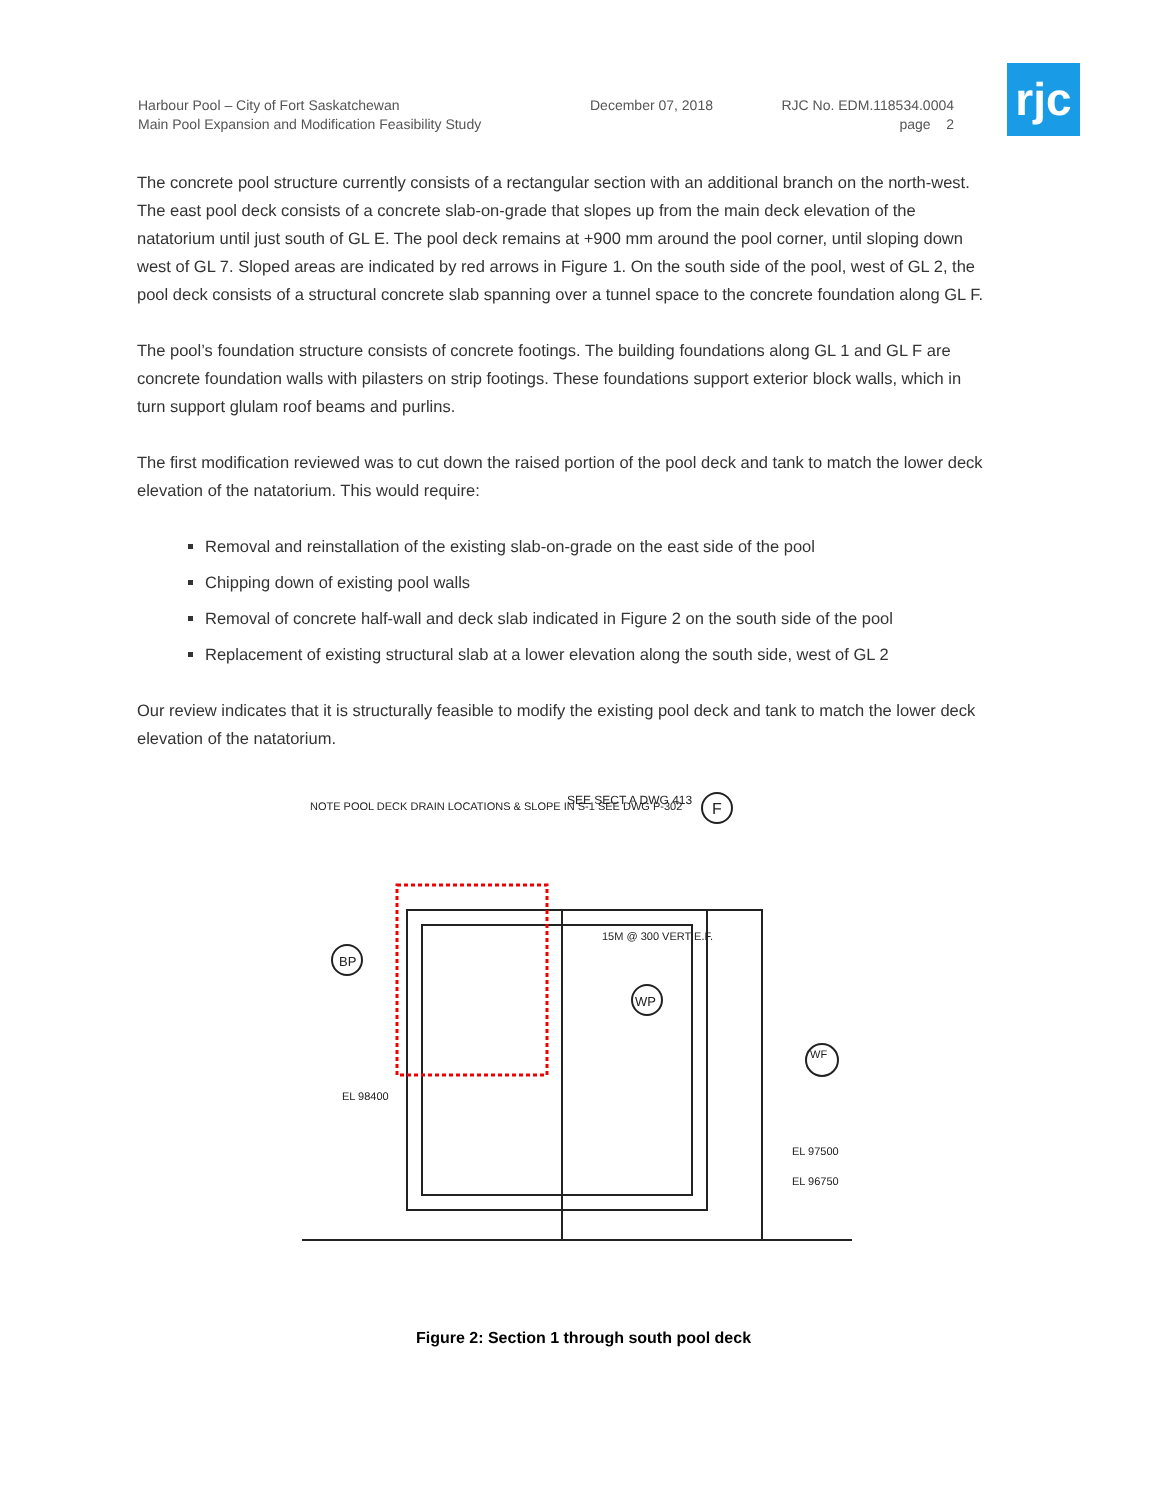Harbour Pool – City of Fort Saskatchewan
Main Pool Expansion and Modification Feasibility Study
December 07, 2018 RJC No. EDM.118534.0004
page 2
rjc
The concrete pool structure currently consists of a rectangular section with an additional branch on the north-west. The east pool deck consists of a concrete slab-on-grade that slopes up from the main deck elevation of the natatorium until just south of GL E. The pool deck remains at +900 mm around the pool corner, until sloping down west of GL 7. Sloped areas are indicated by red arrows in Figure 1. On the south side of the pool, west of GL 2, the pool deck consists of a structural concrete slab spanning over a tunnel space to the concrete foundation along GL F.
The pool’s foundation structure consists of concrete footings. The building foundations along GL 1 and GL F are concrete foundation walls with pilasters on strip footings. These foundations support exterior block walls, which in turn support glulam roof beams and purlins.
The first modification reviewed was to cut down the raised portion of the pool deck and tank to match the lower deck elevation of the natatorium. This would require:
Removal and reinstallation of the existing slab-on-grade on the east side of the pool
Chipping down of existing pool walls
Removal of concrete half-wall and deck slab indicated in Figure 2 on the south side of the pool
Replacement of existing structural slab at a lower elevation along the south side, west of GL 2
Our review indicates that it is structurally feasible to modify the existing pool deck and tank to match the lower deck elevation of the natatorium.
NOTE POOL DECK DRAIN LOCATIONS & SLOPE IN S-1 SEE DWG P-302
SEE SECT A DWG 413
F
BP
WP
WF
15M @ 300 VERT E.F.
EL 96750
EL 97500
EL 98400
Figure 2: Section 1 through south pool deck